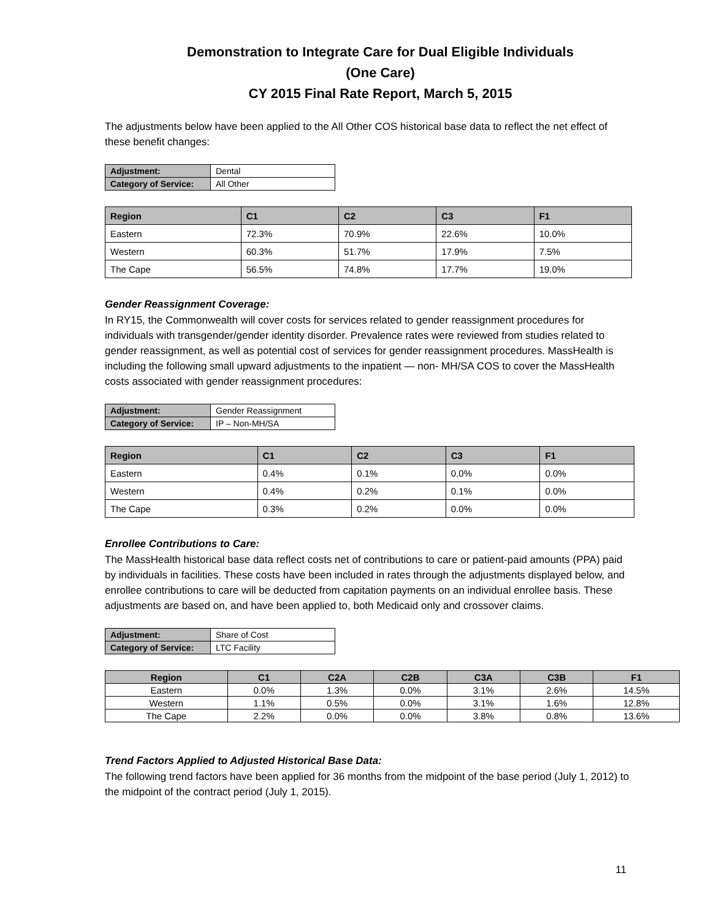Demonstration to Integrate Care for Dual Eligible Individuals
(One Care)
CY 2015 Final Rate Report, March 5, 2015
The adjustments below have been applied to the All Other COS historical base data to reflect the net effect of these benefit changes:
| Adjustment: | Dental |
| Category of Service: | All Other |
| Region | C1 | C2 | C3 | F1 |
| --- | --- | --- | --- | --- |
| Eastern | 72.3% | 70.9% | 22.6% | 10.0% |
| Western | 60.3% | 51.7% | 17.9% | 7.5% |
| The Cape | 56.5% | 74.8% | 17.7% | 19.0% |
Gender Reassignment Coverage:
In RY15, the Commonwealth will cover costs for services related to gender reassignment procedures for individuals with transgender/gender identity disorder. Prevalence rates were reviewed from studies related to gender reassignment, as well as potential cost of services for gender reassignment procedures. MassHealth is including the following small upward adjustments to the inpatient — non- MH/SA COS to cover the MassHealth costs associated with gender reassignment procedures:
| Adjustment: | Gender Reassignment |
| Category of Service: | IP – Non-MH/SA |
| Region | C1 | C2 | C3 | F1 |
| --- | --- | --- | --- | --- |
| Eastern | 0.4% | 0.1% | 0.0% | 0.0% |
| Western | 0.4% | 0.2% | 0.1% | 0.0% |
| The Cape | 0.3% | 0.2% | 0.0% | 0.0% |
Enrollee Contributions to Care:
The MassHealth historical base data reflect costs net of contributions to care or patient-paid amounts (PPA) paid by individuals in facilities. These costs have been included in rates through the adjustments displayed below, and enrollee contributions to care will be deducted from capitation payments on an individual enrollee basis. These adjustments are based on, and have been applied to, both Medicaid only and crossover claims.
| Adjustment: | Share of Cost |
| Category of Service: | LTC Facility |
| Region | C1 | C2A | C2B | C3A | C3B | F1 |
| --- | --- | --- | --- | --- | --- | --- |
| Eastern | 0.0% | 1.3% | 0.0% | 3.1% | 2.6% | 14.5% |
| Western | 1.1% | 0.5% | 0.0% | 3.1% | 1.6% | 12.8% |
| The Cape | 2.2% | 0.0% | 0.0% | 3.8% | 0.8% | 13.6% |
Trend Factors Applied to Adjusted Historical Base Data:
The following trend factors have been applied for 36 months from the midpoint of the base period (July 1, 2012) to the midpoint of the contract period (July 1, 2015).
11